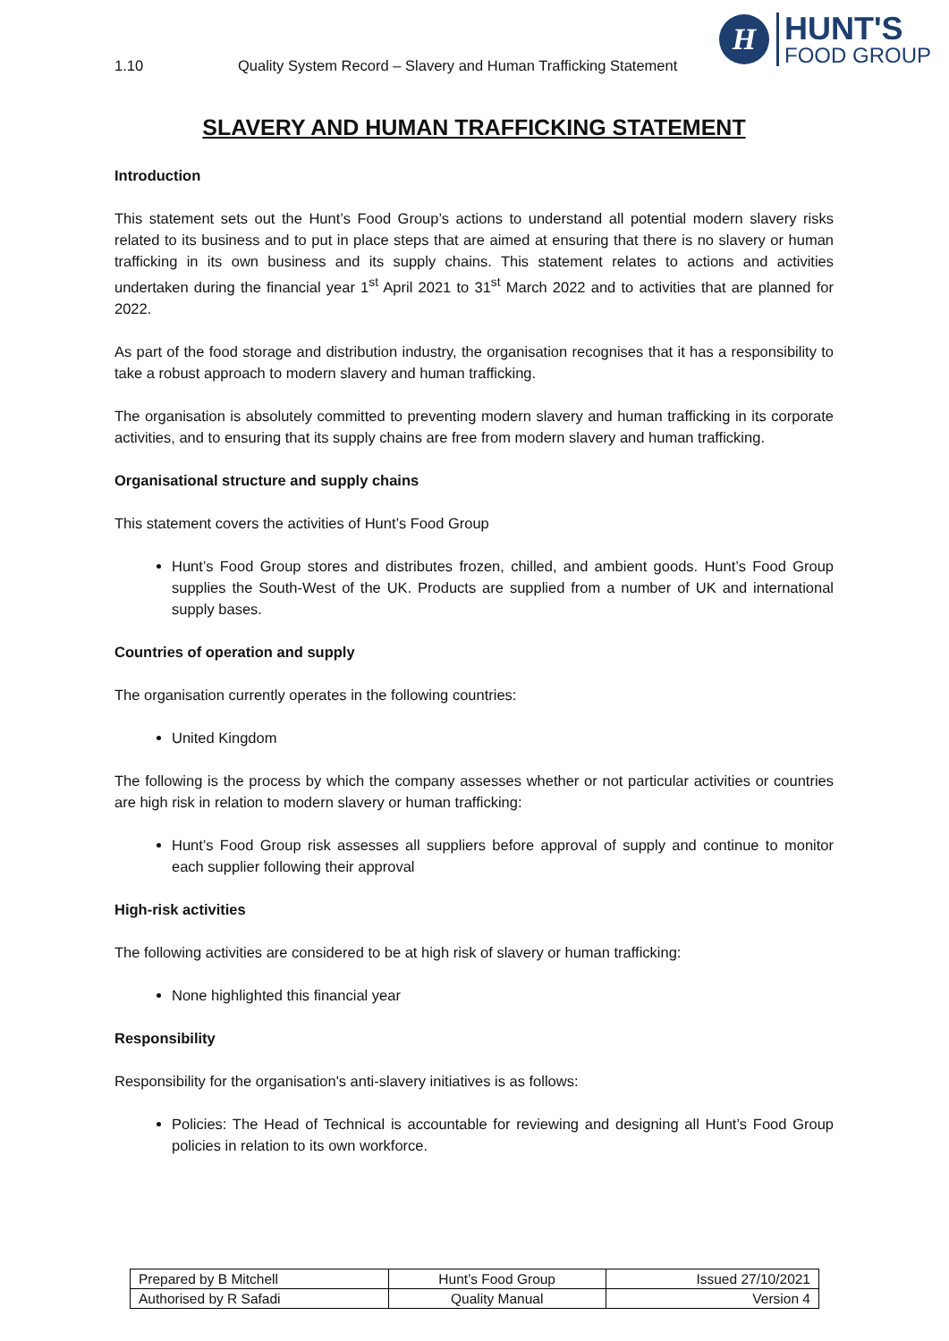1.10 Quality System Record – Slavery and Human Trafficking Statement
H
HUNT'S
FOOD GROUP
SLAVERY AND HUMAN TRAFFICKING STATEMENT
Introduction
This statement sets out the Hunt’s Food Group’s actions to understand all potential modern slavery risks related to its business and to put in place steps that are aimed at ensuring that there is no slavery or human trafficking in its own business and its supply chains. This statement relates to actions and activities undertaken during the financial year 1<sup>st</sup> April 2021 to 31<sup>st</sup> March 2022 and to activities that are planned for 2022.
As part of the food storage and distribution industry, the organisation recognises that it has a responsibility to take a robust approach to modern slavery and human trafficking.
The organisation is absolutely committed to preventing modern slavery and human trafficking in its corporate activities, and to ensuring that its supply chains are free from modern slavery and human trafficking.
Organisational structure and supply chains
This statement covers the activities of Hunt’s Food Group
Hunt’s Food Group stores and distributes frozen, chilled, and ambient goods. Hunt’s Food Group supplies the South-West of the UK. Products are supplied from a number of UK and international supply bases.
Countries of operation and supply
The organisation currently operates in the following countries:
United Kingdom
The following is the process by which the company assesses whether or not particular activities or countries are high risk in relation to modern slavery or human trafficking:
Hunt’s Food Group risk assesses all suppliers before approval of supply and continue to monitor each supplier following their approval
High-risk activities
The following activities are considered to be at high risk of slavery or human trafficking:
None highlighted this financial year
Responsibility
Responsibility for the organisation's anti-slavery initiatives is as follows:
Policies: The Head of Technical is accountable for reviewing and designing all Hunt’s Food Group policies in relation to its own workforce.
| Prepared by B Mitchell | Hunt’s Food Group | Issued 27/10/2021 |
| Authorised by R Safadi | Quality Manual | Version 4 |